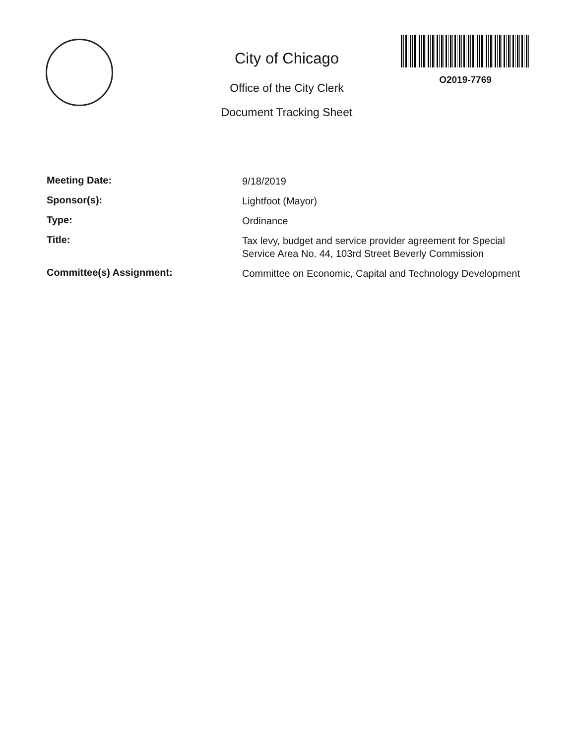City of Chicago
Office of the City Clerk
Document Tracking Sheet
O2019-7769
Meeting Date:
9/18/2019
Sponsor(s):
Lightfoot (Mayor)
Type:
Ordinance
Title:
Tax levy, budget and service provider agreement for Special Service Area No. 44, 103rd Street Beverly Commission
Committee(s) Assignment:
Committee on Economic, Capital and Technology Development